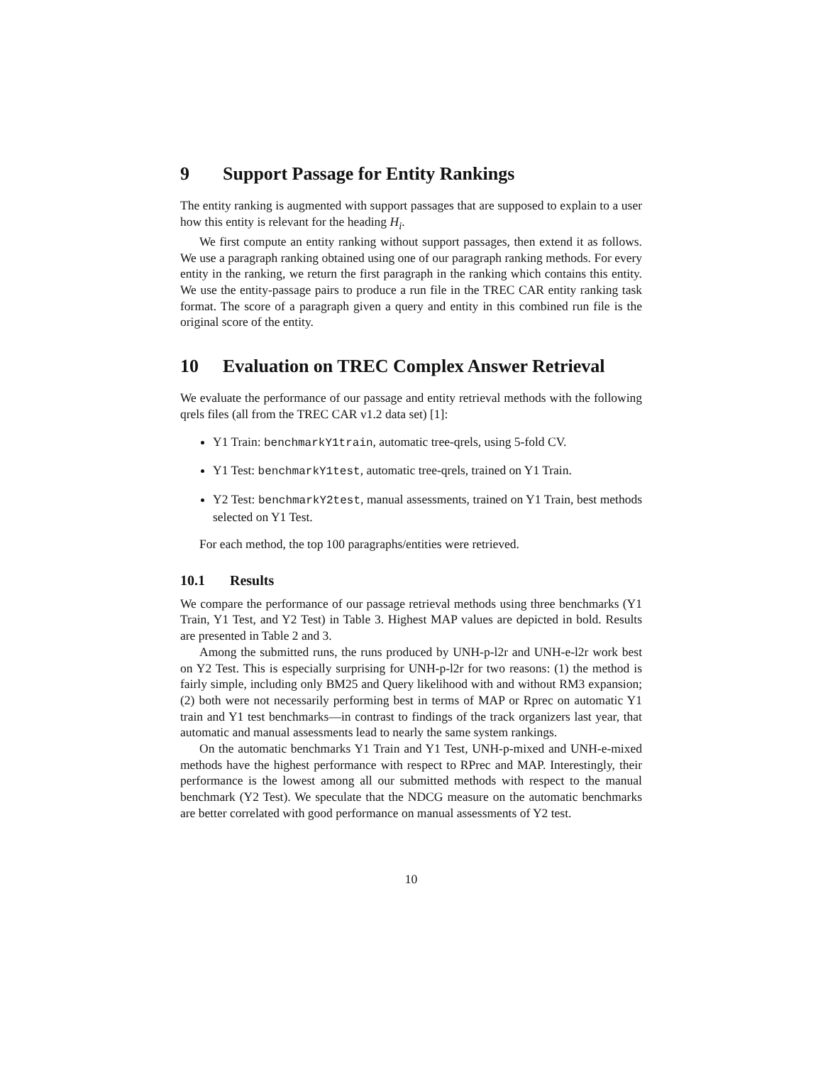9 Support Passage for Entity Rankings
The entity ranking is augmented with support passages that are supposed to explain to a user how this entity is relevant for the heading H<sub>i</sub>.
We first compute an entity ranking without support passages, then extend it as follows. We use a paragraph ranking obtained using one of our paragraph ranking methods. For every entity in the ranking, we return the first paragraph in the ranking which contains this entity. We use the entity-passage pairs to produce a run file in the TREC CAR entity ranking task format. The score of a paragraph given a query and entity in this combined run file is the original score of the entity.
10 Evaluation on TREC Complex Answer Retrieval
We evaluate the performance of our passage and entity retrieval methods with the following qrels files (all from the TREC CAR v1.2 data set) [1]:
Y1 Train: benchmarkY1train, automatic tree-qrels, using 5-fold CV.
Y1 Test: benchmarkY1test, automatic tree-qrels, trained on Y1 Train.
Y2 Test: benchmarkY2test, manual assessments, trained on Y1 Train, best methods selected on Y1 Test.
For each method, the top 100 paragraphs/entities were retrieved.
10.1 Results
We compare the performance of our passage retrieval methods using three benchmarks (Y1 Train, Y1 Test, and Y2 Test) in Table 3. Highest MAP values are depicted in bold. Results are presented in Table 2 and 3.
Among the submitted runs, the runs produced by UNH-p-l2r and UNH-e-l2r work best on Y2 Test. This is especially surprising for UNH-p-l2r for two reasons: (1) the method is fairly simple, including only BM25 and Query likelihood with and without RM3 expansion; (2) both were not necessarily performing best in terms of MAP or Rprec on automatic Y1 train and Y1 test benchmarks—in contrast to findings of the track organizers last year, that automatic and manual assessments lead to nearly the same system rankings.
On the automatic benchmarks Y1 Train and Y1 Test, UNH-p-mixed and UNH-e-mixed methods have the highest performance with respect to RPrec and MAP. Interestingly, their performance is the lowest among all our submitted methods with respect to the manual benchmark (Y2 Test). We speculate that the NDCG measure on the automatic benchmarks are better correlated with good performance on manual assessments of Y2 test.
10